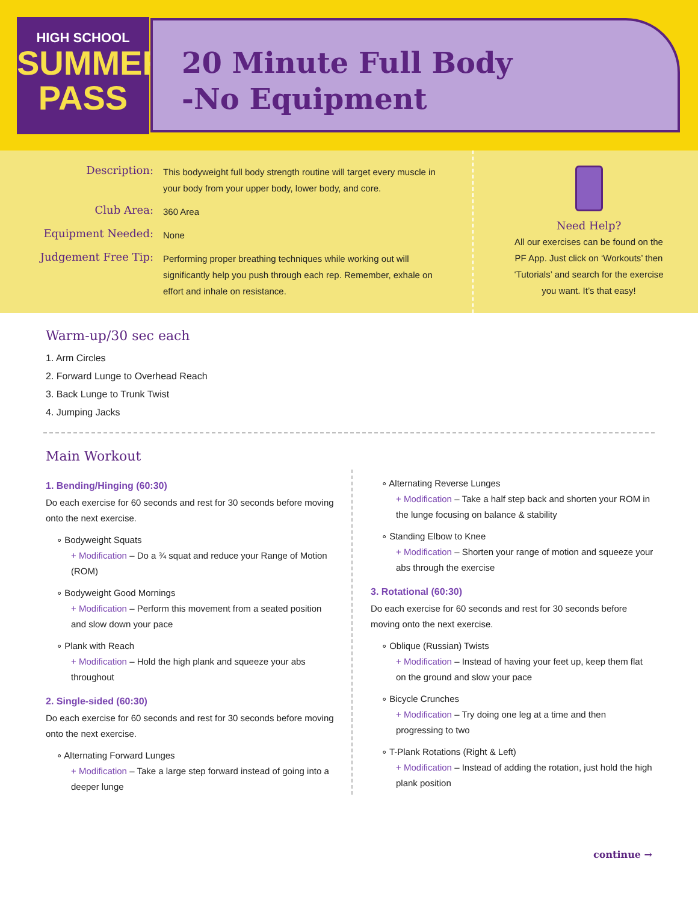HIGH SCHOOL
SUMMER
PASS
20 Minute Full Body
-No Equipment
Description:
This bodyweight full body strength routine will target every muscle in your body from your upper body, lower body, and core.
Club Area:
360 Area
Equipment Needed:
None
Judgement Free Tip:
Performing proper breathing techniques while working out will significantly help you push through each rep. Remember, exhale on effort and inhale on resistance.
Need Help?
All our exercises can be found on the PF App. Just click on ‘Workouts’ then ‘Tutorials’ and search for the exercise you want. It’s that easy!
Warm-up/30 sec each
1. Arm Circles
2. Forward Lunge to Overhead Reach
3. Back Lunge to Trunk Twist
4. Jumping Jacks
Main Workout
1. Bending/Hinging (60:30)
Do each exercise for 60 seconds and rest for 30 seconds before moving onto the next exercise.
∘ Bodyweight Squats
+ Modification – Do a ¾ squat and reduce your Range of Motion (ROM)
∘ Bodyweight Good Mornings
+ Modification – Perform this movement from a seated position and slow down your pace
∘ Plank with Reach
+ Modification – Hold the high plank and squeeze your abs throughout
2. Single-sided (60:30)
Do each exercise for 60 seconds and rest for 30 seconds before moving onto the next exercise.
∘ Alternating Forward Lunges
+ Modification – Take a large step forward instead of going into a deeper lunge
∘ Alternating Reverse Lunges
+ Modification – Take a half step back and shorten your ROM in the lunge focusing on balance & stability
∘ Standing Elbow to Knee
+ Modification – Shorten your range of motion and squeeze your abs through the exercise
3. Rotational (60:30)
Do each exercise for 60 seconds and rest for 30 seconds before moving onto the next exercise.
∘ Oblique (Russian) Twists
+ Modification – Instead of having your feet up, keep them flat on the ground and slow your pace
∘ Bicycle Crunches
+ Modification – Try doing one leg at a time and then progressing to two
∘ T-Plank Rotations (Right & Left)
+ Modification – Instead of adding the rotation, just hold the high plank position
continue →